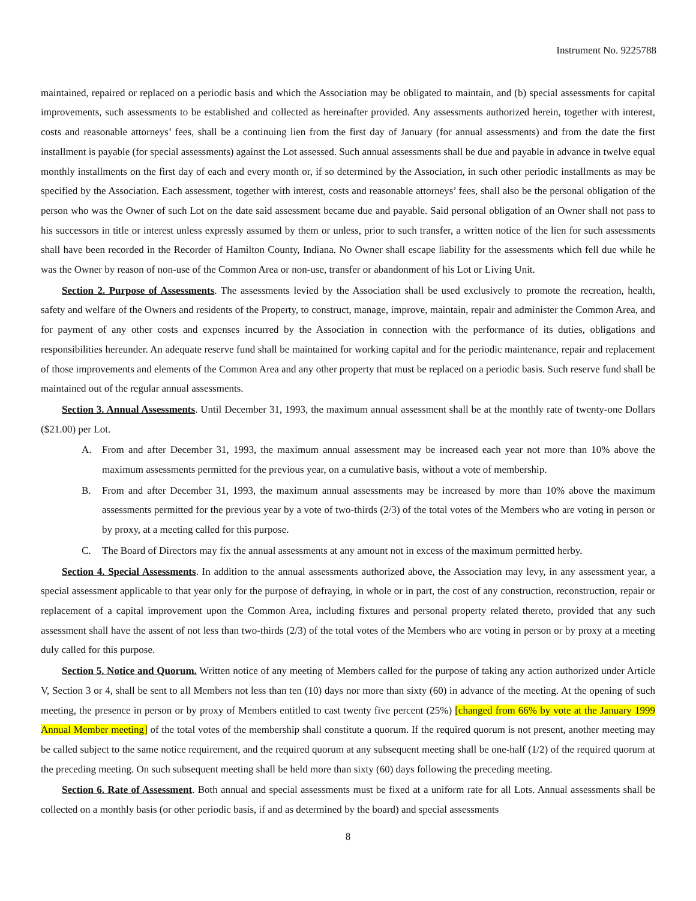Instrument No. 9225788
maintained, repaired or replaced on a periodic basis and which the Association may be obligated to maintain, and (b) special assessments for capital improvements, such assessments to be established and collected as hereinafter provided. Any assessments authorized herein, together with interest, costs and reasonable attorneys’ fees, shall be a continuing lien from the first day of January (for annual assessments) and from the date the first installment is payable (for special assessments) against the Lot assessed. Such annual assessments shall be due and payable in advance in twelve equal monthly installments on the first day of each and every month or, if so determined by the Association, in such other periodic installments as may be specified by the Association. Each assessment, together with interest, costs and reasonable attorneys’ fees, shall also be the personal obligation of the person who was the Owner of such Lot on the date said assessment became due and payable. Said personal obligation of an Owner shall not pass to his successors in title or interest unless expressly assumed by them or unless, prior to such transfer, a written notice of the lien for such assessments shall have been recorded in the Recorder of Hamilton County, Indiana. No Owner shall escape liability for the assessments which fell due while he was the Owner by reason of non-use of the Common Area or non-use, transfer or abandonment of his Lot or Living Unit.
Section 2. Purpose of Assessments. The assessments levied by the Association shall be used exclusively to promote the recreation, health, safety and welfare of the Owners and residents of the Property, to construct, manage, improve, maintain, repair and administer the Common Area, and for payment of any other costs and expenses incurred by the Association in connection with the performance of its duties, obligations and responsibilities hereunder. An adequate reserve fund shall be maintained for working capital and for the periodic maintenance, repair and replacement of those improvements and elements of the Common Area and any other property that must be replaced on a periodic basis. Such reserve fund shall be maintained out of the regular annual assessments.
Section 3. Annual Assessments. Until December 31, 1993, the maximum annual assessment shall be at the monthly rate of twenty-one Dollars ($21.00) per Lot.
A. From and after December 31, 1993, the maximum annual assessment may be increased each year not more than 10% above the maximum assessments permitted for the previous year, on a cumulative basis, without a vote of membership.
B. From and after December 31, 1993, the maximum annual assessments may be increased by more than 10% above the maximum assessments permitted for the previous year by a vote of two-thirds (2/3) of the total votes of the Members who are voting in person or by proxy, at a meeting called for this purpose.
C. The Board of Directors may fix the annual assessments at any amount not in excess of the maximum permitted herby.
Section 4. Special Assessments. In addition to the annual assessments authorized above, the Association may levy, in any assessment year, a special assessment applicable to that year only for the purpose of defraying, in whole or in part, the cost of any construction, reconstruction, repair or replacement of a capital improvement upon the Common Area, including fixtures and personal property related thereto, provided that any such assessment shall have the assent of not less than two-thirds (2/3) of the total votes of the Members who are voting in person or by proxy at a meeting duly called for this purpose.
Section 5. Notice and Quorum. Written notice of any meeting of Members called for the purpose of taking any action authorized under Article V, Section 3 or 4, shall be sent to all Members not less than ten (10) days nor more than sixty (60) in advance of the meeting. At the opening of such meeting, the presence in person or by proxy of Members entitled to cast twenty five percent (25%) [changed from 66% by vote at the January 1999 Annual Member meeting] of the total votes of the membership shall constitute a quorum. If the required quorum is not present, another meeting may be called subject to the same notice requirement, and the required quorum at any subsequent meeting shall be one-half (1/2) of the required quorum at the preceding meeting. On such subsequent meeting shall be held more than sixty (60) days following the preceding meeting.
Section 6. Rate of Assessment. Both annual and special assessments must be fixed at a uniform rate for all Lots. Annual assessments shall be collected on a monthly basis (or other periodic basis, if and as determined by the board) and special assessments
8